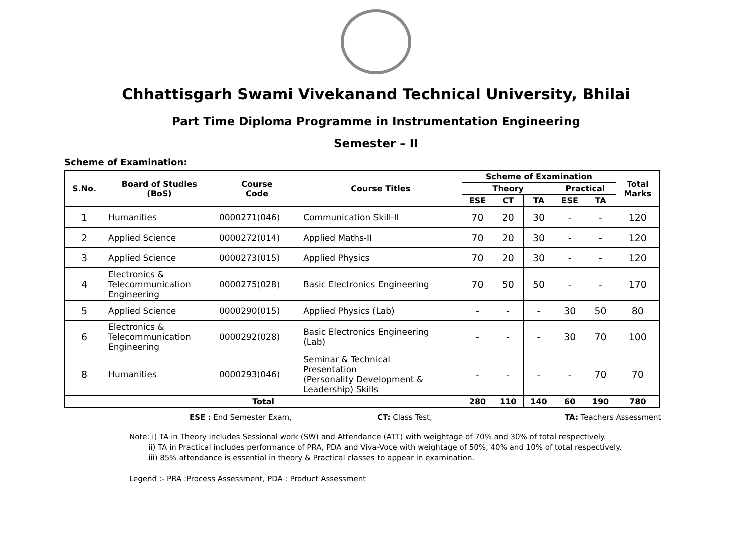Chhattisgarh Swami Vivekanand Technical University, Bhilai
Part Time Diploma Programme in Instrumentation Engineering
Semester – II
Scheme of Examination:
| S.No. | Board of Studies (BoS) | Course Code | Course Titles | Scheme of Examination | | | | | Total Marks |
| --- | --- | --- | --- | --- | --- | --- | --- | --- | --- |
| | | | | Theory | | | Practical | | |
| | | | | ESE | CT | TA | ESE | TA | |
| 1 | Humanities | 0000271(046) | Communication Skill-II | 70 | 20 | 30 | - | - | 120 |
| 2 | Applied Science | 0000272(014) | Applied Maths-II | 70 | 20 | 30 | - | - | 120 |
| 3 | Applied Science | 0000273(015) | Applied Physics | 70 | 20 | 30 | - | - | 120 |
| 4 | Electronics & Telecommunication Engineering | 0000275(028) | Basic Electronics Engineering | 70 | 50 | 50 | - | - | 170 |
| 5 | Applied Science | 0000290(015) | Applied Physics (Lab) | - | - | - | 30 | 50 | 80 |
| 6 | Electronics & Telecommunication Engineering | 0000292(028) | Basic Electronics Engineering (Lab) | - | - | - | 30 | 70 | 100 |
| 8 | Humanities | 0000293(046) | Seminar & Technical Presentation (Personality Development & Leadership) Skills | - | - | - | - | 70 | 70 |
| Total | | | | 280 | 110 | 140 | 60 | 190 | 780 |
ESE : End Semester Exam, CT: Class Test, TA: Teachers Assessment
Note: i) TA in Theory includes Sessional work (SW) and Attendance (ATT) with weightage of 70% and 30% of total respectively.
ii) TA in Practical includes performance of PRA, PDA and Viva-Voce with weightage of 50%, 40% and 10% of total respectively.
iii) 85% attendance is essential in theory & Practical classes to appear in examination.
Legend :- PRA :Process Assessment, PDA : Product Assessment